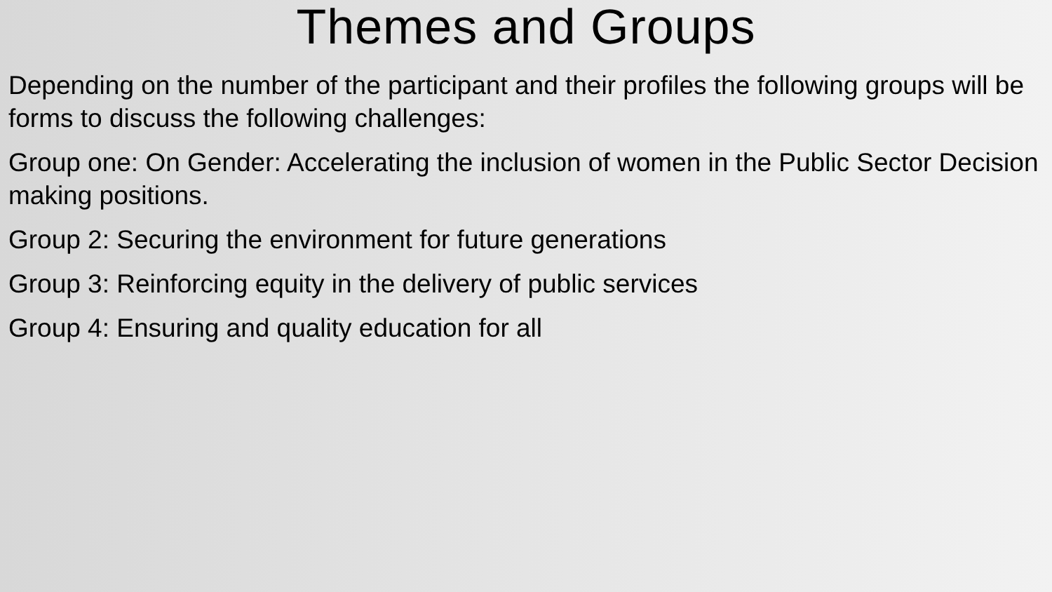Themes and Groups
Depending on the number of the participant and their profiles the following groups will be forms to discuss the following challenges:
Group one: On Gender: Accelerating the inclusion of women in the Public Sector Decision making positions.
Group 2: Securing the environment for future generations
Group 3: Reinforcing equity in the delivery of public services
Group 4: Ensuring and quality education for all